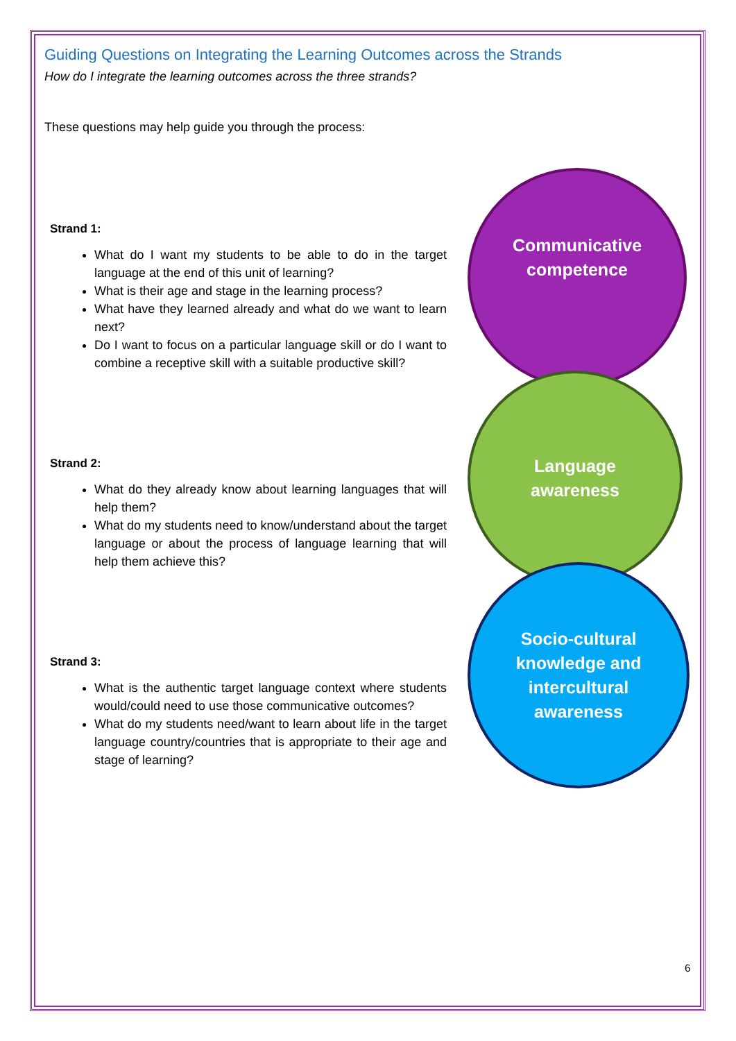Guiding Questions on Integrating the Learning Outcomes across the Strands
How do I integrate the learning outcomes across the three strands?
These questions may help guide you through the process:
Strand 1:
What do I want my students to be able to do in the target language at the end of this unit of learning?
What is their age and stage in the learning process?
What have they learned already and what do we want to learn next?
Do I want to focus on a particular language skill or do I want to combine a receptive skill with a suitable productive skill?
Strand 2:
What do they already know about learning languages that will help them?
What do my students need to know/understand about the target language or about the process of language learning that will help them achieve this?
Strand 3:
What is the authentic target language context where students would/could need to use those communicative outcomes?
What do my students need/want to learn about life in the target language country/countries that is appropriate to their age and stage of learning?
Communicative
competence
Language
awareness
Socio-cultural
knowledge and
intercultural
awareness
6